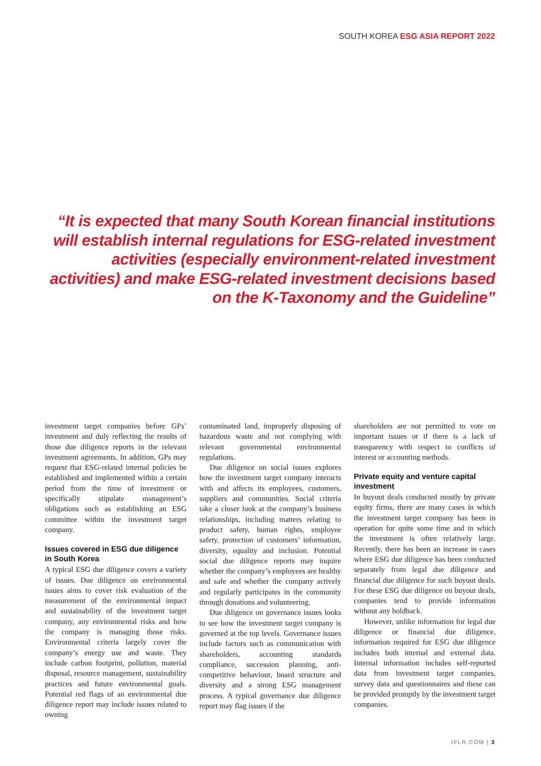SOUTH KOREA ESG ASIA REPORT 2022
“It is expected that many South Korean financial institutions will establish internal regulations for ESG-related investment activities (especially environment-related investment activities) and make ESG-related investment decisions based on the K-Taxonomy and the Guideline”
investment target companies before GPs’ investment and duly reflecting the results of those due diligence reports in the relevant investment agreements. In addition, GPs may request that ESG-related internal policies be established and implemented within a certain period from the time of investment or specifically stipulate management’s obligations such as establishing an ESG committee within the investment target company.
Issues covered in ESG due diligence in South Korea
A typical ESG due diligence covers a variety of issues. Due diligence on environmental issues aims to cover risk evaluation of the measurement of the environmental impact and sustainability of the investment target company, any environmental risks and how the company is managing those risks. Environmental criteria largely cover the company’s energy use and waste. They include carbon footprint, pollution, material disposal, resource management, sustainability practices and future environmental goals. Potential red flags of an environmental due diligence report may include issues related to owning
contaminated land, improperly disposing of hazardous waste and not complying with relevant governmental environmental regulations.
Due diligence on social issues explores how the investment target company interacts with and affects its employees, customers, suppliers and communities. Social criteria take a closer look at the company’s business relationships, including matters relating to product safety, human rights, employee safety, protection of customers’ information, diversity, equality and inclusion. Potential social due diligence reports may inquire whether the company’s employees are healthy and safe and whether the company actively and regularly participates in the community through donations and volunteering.
Due diligence on governance issues looks to see how the investment target company is governed at the top levels. Governance issues include factors such as communication with shareholders, accounting standards compliance, succession planning, anti-competitive behaviour, board structure and diversity and a strong ESG management process. A typical governance due diligence report may flag issues if the
shareholders are not permitted to vote on important issues or if there is a lack of transparency with respect to conflicts of interest or accounting methods.
Private equity and venture capital investment
In buyout deals conducted mostly by private equity firms, there are many cases in which the investment target company has been in operation for quite some time and in which the investment is often relatively large. Recently, there has been an increase in cases where ESG due diligence has been conducted separately from legal due diligence and financial due diligence for such buyout deals. For these ESG due diligence on buyout deals, companies tend to provide information without any holdback.
However, unlike information for legal due diligence or financial due diligence, information required for ESG due diligence includes both internal and external data. Internal information includes self-reported data from investment target companies, survey data and questionnaires and these can be provided promptly by the investment target companies.
IFLR.COM | 3